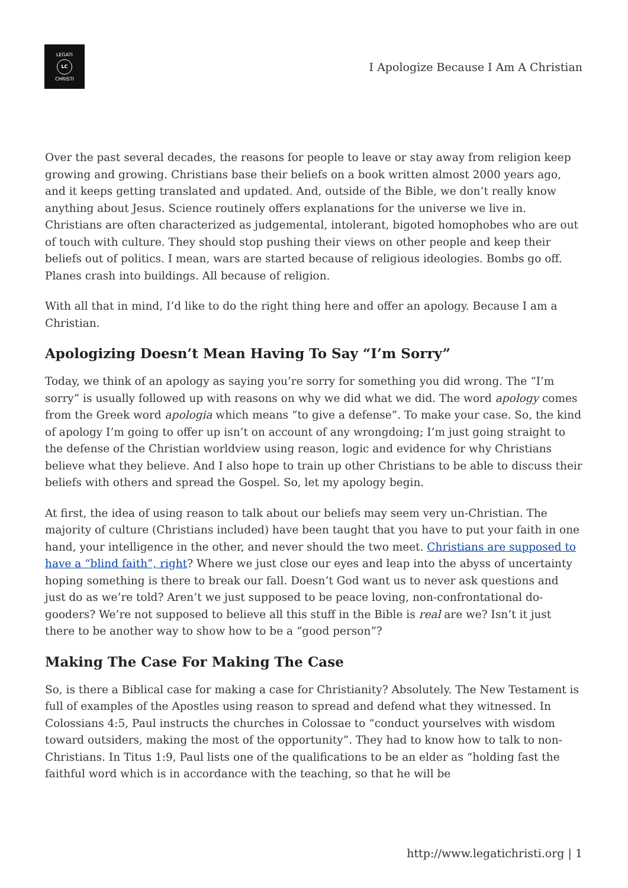LEGATI
LC
CHRISTI
I Apologize Because I Am A Christian
Over the past several decades, the reasons for people to leave or stay away from religion keep growing and growing. Christians base their beliefs on a book written almost 2000 years ago, and it keeps getting translated and updated. And, outside of the Bible, we don’t really know anything about Jesus. Science routinely offers explanations for the universe we live in. Christians are often characterized as judgemental, intolerant, bigoted homophobes who are out of touch with culture. They should stop pushing their views on other people and keep their beliefs out of politics. I mean, wars are started because of religious ideologies. Bombs go off. Planes crash into buildings. All because of religion.
With all that in mind, I’d like to do the right thing here and offer an apology. Because I am a Christian.
Apologizing Doesn’t Mean Having To Say “I’m Sorry”
Today, we think of an apology as saying you’re sorry for something you did wrong. The “I’m sorry” is usually followed up with reasons on why we did what we did. The word apology comes from the Greek word apologia which means “to give a defense”. To make your case. So, the kind of apology I’m going to offer up isn’t on account of any wrongdoing; I’m just going straight to the defense of the Christian worldview using reason, logic and evidence for why Christians believe what they believe. And I also hope to train up other Christians to be able to discuss their beliefs with others and spread the Gospel. So, let my apology begin.
At first, the idea of using reason to talk about our beliefs may seem very un-Christian. The majority of culture (Christians included) have been taught that you have to put your faith in one hand, your intelligence in the other, and never should the two meet. Christians are supposed to have a “blind faith”, right? Where we just close our eyes and leap into the abyss of uncertainty hoping something is there to break our fall. Doesn’t God want us to never ask questions and just do as we’re told? Aren’t we just supposed to be peace loving, non-confrontational do-gooders? We’re not supposed to believe all this stuff in the Bible is real are we? Isn’t it just there to be another way to show how to be a “good person”?
Making The Case For Making The Case
So, is there a Biblical case for making a case for Christianity? Absolutely. The New Testament is full of examples of the Apostles using reason to spread and defend what they witnessed. In Colossians 4:5, Paul instructs the churches in Colossae to “conduct yourselves with wisdom toward outsiders, making the most of the opportunity”. They had to know how to talk to non-Christians. In Titus 1:9, Paul lists one of the qualifications to be an elder as “holding fast the faithful word which is in accordance with the teaching, so that he will be
http://www.legatichristi.org | 1